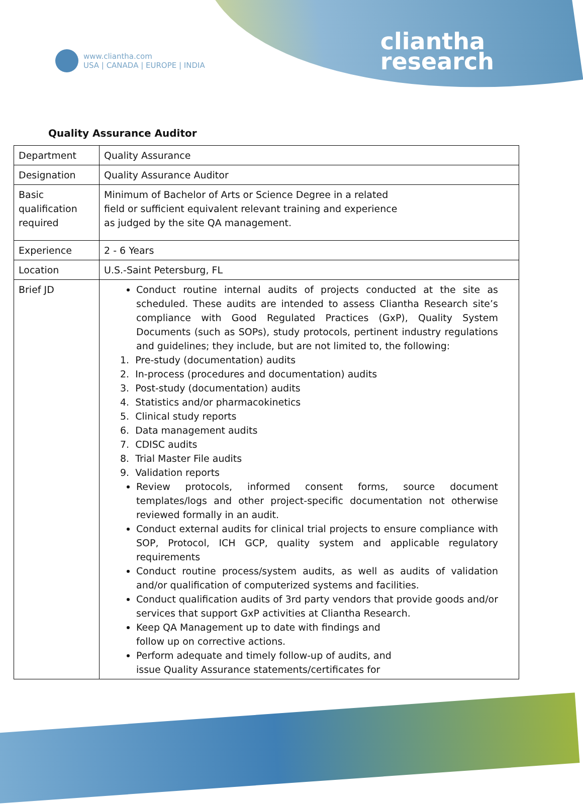www.cliantha.com
USA | CANADA | EUROPE | INDIA
cliantha
research
Quality Assurance Auditor
| Department | Quality Assurance |
| Designation | Quality Assurance Auditor |
| Basic qualification required | Minimum of Bachelor of Arts or Science Degree in a related field or sufficient equivalent relevant training and experience as judged by the site QA management. |
| Experience | 2 - 6 Years |
| Location | U.S.-Saint Petersburg, FL |
| Brief JD | Conduct routine internal audits of projects conducted at the site as scheduled. These audits are intended to assess Cliantha Research site’s compliance with Good Regulated Practices (GxP), Quality System Documents (such as SOPs), study protocols, pertinent industry regulations and guidelines; they include, but are not limited to, the following: 1. Pre-study (documentation) audits 2. In-process (procedures and documentation) audits 3. Post-study (documentation) audits 4. Statistics and/or pharmacokinetics 5. Clinical study reports 6. Data management audits 7. CDISC audits 8. Trial Master File audits 9. Validation reports Review protocols, informed consent forms, source document templates/logs and other project-specific documentation not otherwise reviewed formally in an audit. Conduct external audits for clinical trial projects to ensure compliance with SOP, Protocol, ICH GCP, quality system and applicable regulatory requirements Conduct routine process/system audits, as well as audits of validation and/or qualification of computerized systems and facilities. Conduct qualification audits of 3rd party vendors that provide goods and/or services that support GxP activities at Cliantha Research. Keep QA Management up to date with findings and follow up on corrective actions. Perform adequate and timely follow-up of audits, and issue Quality Assurance statements/certificates for |